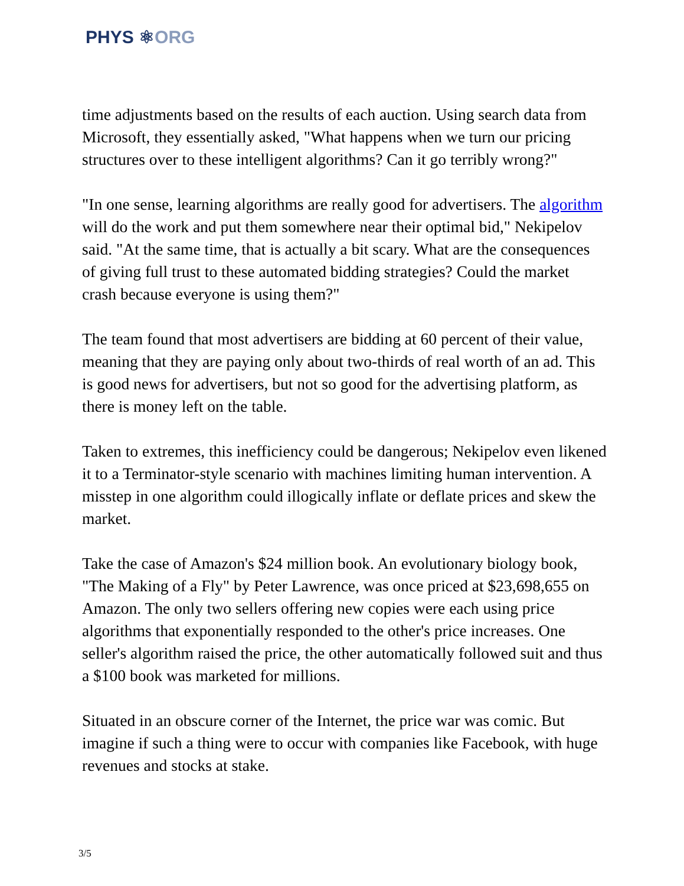PHYS ⚛ORG
time adjustments based on the results of each auction. Using search data from Microsoft, they essentially asked, "What happens when we turn our pricing structures over to these intelligent algorithms? Can it go terribly wrong?"
"In one sense, learning algorithms are really good for advertisers. The algorithm will do the work and put them somewhere near their optimal bid," Nekipelov said. "At the same time, that is actually a bit scary. What are the consequences of giving full trust to these automated bidding strategies? Could the market crash because everyone is using them?"
The team found that most advertisers are bidding at 60 percent of their value, meaning that they are paying only about two-thirds of real worth of an ad. This is good news for advertisers, but not so good for the advertising platform, as there is money left on the table.
Taken to extremes, this inefficiency could be dangerous; Nekipelov even likened it to a Terminator-style scenario with machines limiting human intervention. A misstep in one algorithm could illogically inflate or deflate prices and skew the market.
Take the case of Amazon's $24 million book. An evolutionary biology book, "The Making of a Fly" by Peter Lawrence, was once priced at $23,698,655 on Amazon. The only two sellers offering new copies were each using price algorithms that exponentially responded to the other's price increases. One seller's algorithm raised the price, the other automatically followed suit and thus a $100 book was marketed for millions.
Situated in an obscure corner of the Internet, the price war was comic. But imagine if such a thing were to occur with companies like Facebook, with huge revenues and stocks at stake.
3/5